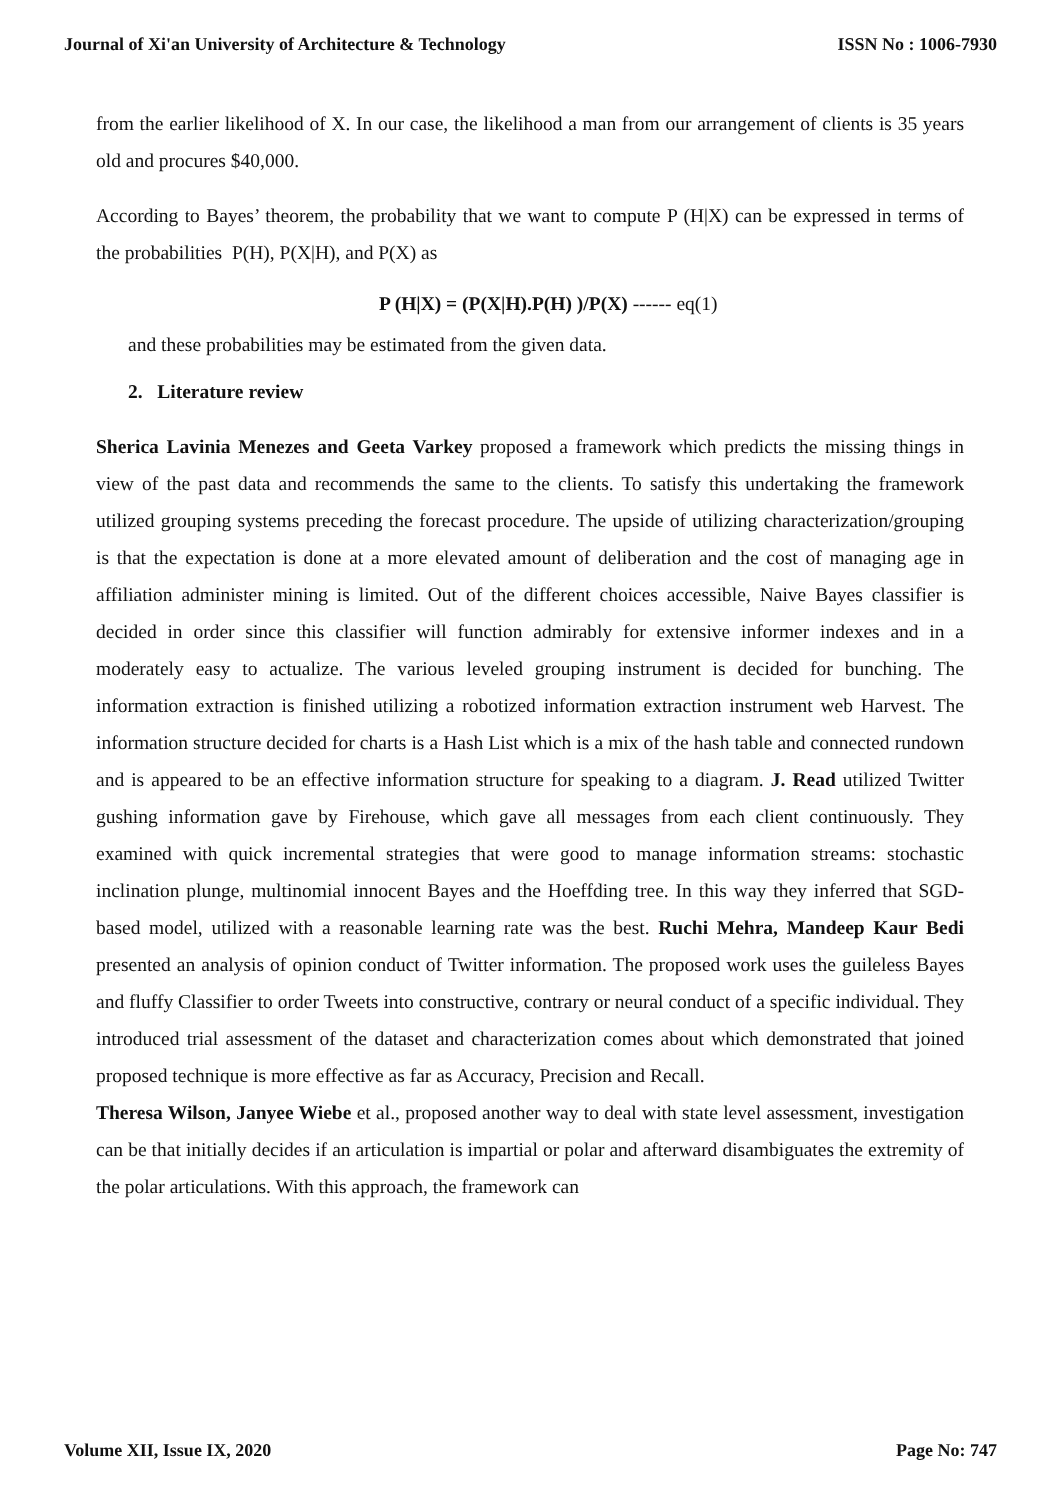Journal of Xi'an University of Architecture & Technology ISSN No : 1006-7930
from the earlier likelihood of X. In our case, the likelihood a man from our arrangement of clients is 35 years old and procures $40,000.
According to Bayes’ theorem, the probability that we want to compute P (H|X) can be expressed in terms of the probabilities P(H), P(X|H), and P(X) as
P (H|X) = (P(X|H).P(H) )/P(X) ------ eq(1)
and these probabilities may be estimated from the given data.
2. Literature review
Sherica Lavinia Menezes and Geeta Varkey proposed a framework which predicts the missing things in view of the past data and recommends the same to the clients. To satisfy this undertaking the framework utilized grouping systems preceding the forecast procedure. The upside of utilizing characterization/grouping is that the expectation is done at a more elevated amount of deliberation and the cost of managing age in affiliation administer mining is limited. Out of the different choices accessible, Naive Bayes classifier is decided in order since this classifier will function admirably for extensive informer indexes and in a moderately easy to actualize. The various leveled grouping instrument is decided for bunching. The information extraction is finished utilizing a robotized information extraction instrument web Harvest. The information structure decided for charts is a Hash List which is a mix of the hash table and connected rundown and is appeared to be an effective information structure for speaking to a diagram. J. Read utilized Twitter gushing information gave by Firehouse, which gave all messages from each client continuously. They examined with quick incremental strategies that were good to manage information streams: stochastic inclination plunge, multinomial innocent Bayes and the Hoeffding tree. In this way they inferred that SGD-based model, utilized with a reasonable learning rate was the best. Ruchi Mehra, Mandeep Kaur Bedi presented an analysis of opinion conduct of Twitter information. The proposed work uses the guileless Bayes and fluffy Classifier to order Tweets into constructive, contrary or neural conduct of a specific individual. They introduced trial assessment of the dataset and characterization comes about which demonstrated that joined proposed technique is more effective as far as Accuracy, Precision and Recall.
Theresa Wilson, Janyee Wiebe et al., proposed another way to deal with state level assessment, investigation can be that initially decides if an articulation is impartial or polar and afterward disambiguates the extremity of the polar articulations. With this approach, the framework can
Volume XII, Issue IX, 2020 Page No: 747